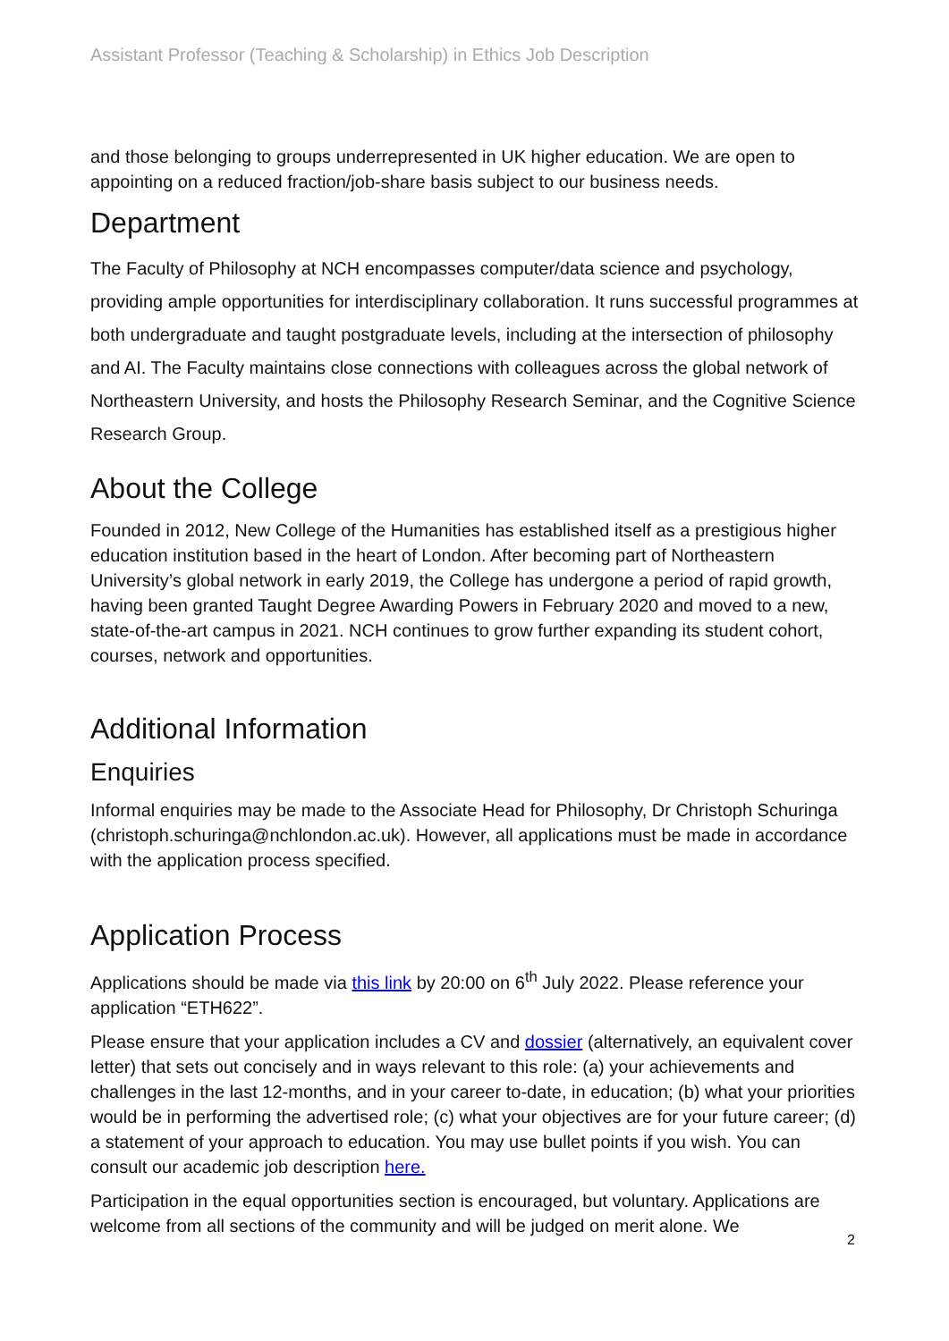Assistant Professor (Teaching & Scholarship) in Ethics Job Description
and those belonging to groups underrepresented in UK higher education. We are open to appointing on a reduced fraction/job-share basis subject to our business needs.
Department
The Faculty of Philosophy at NCH encompasses computer/data science and psychology, providing ample opportunities for interdisciplinary collaboration. It runs successful programmes at both undergraduate and taught postgraduate levels, including at the intersection of philosophy and AI. The Faculty maintains close connections with colleagues across the global network of Northeastern University, and hosts the Philosophy Research Seminar, and the Cognitive Science Research Group.
About the College
Founded in 2012, New College of the Humanities has established itself as a prestigious higher education institution based in the heart of London. After becoming part of Northeastern University’s global network in early 2019, the College has undergone a period of rapid growth, having been granted Taught Degree Awarding Powers in February 2020 and moved to a new, state-of-the-art campus in 2021. NCH continues to grow further expanding its student cohort, courses, network and opportunities.
Additional Information
Enquiries
Informal enquiries may be made to the Associate Head for Philosophy, Dr Christoph Schuringa (christoph.schuringa@nchlondon.ac.uk). However, all applications must be made in accordance with the application process specified.
Application Process
Applications should be made via this link by 20:00 on 6<sup>th</sup> July 2022. Please reference your application “ETH622”.
Please ensure that your application includes a CV and dossier (alternatively, an equivalent cover letter) that sets out concisely and in ways relevant to this role: (a) your achievements and challenges in the last 12-months, and in your career to-date, in education; (b) what your priorities would be in performing the advertised role; (c) what your objectives are for your future career; (d) a statement of your approach to education. You may use bullet points if you wish. You can consult our academic job description here.
Participation in the equal opportunities section is encouraged, but voluntary. Applications are welcome from all sections of the community and will be judged on merit alone. We
2